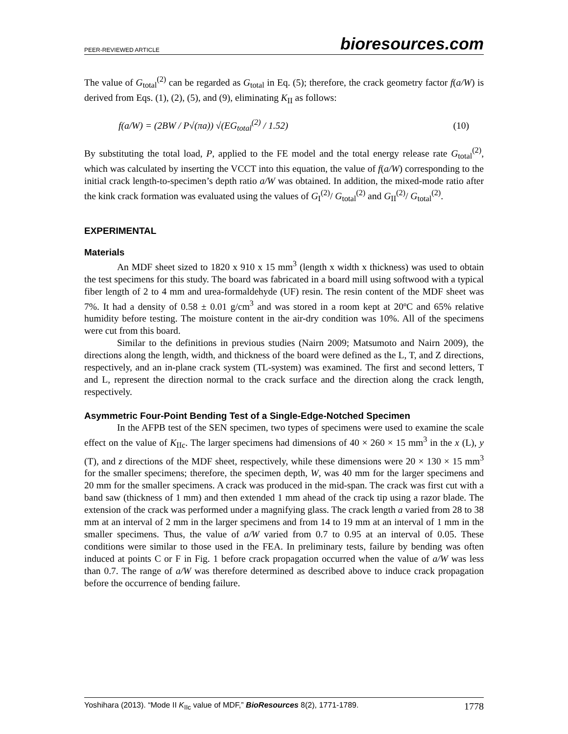PEER-REVIEWED ARTICLE bioresources.com
The value of G<sub>total</sub><sup>(2)</sup> can be regarded as G<sub>total</sub> in Eq. (5); therefore, the crack geometry factor f(a/W) is derived from Eqs. (1), (2), (5), and (9), eliminating K<sub>II</sub> as follows:
f(a/W) = (2BW / P√(πa)) √(EG<sub>total</sub><sup>(2)</sup> / 1.52) (10)
By substituting the total load, P, applied to the FE model and the total energy release rate G<sub>total</sub><sup>(2)</sup>, which was calculated by inserting the VCCT into this equation, the value of f(a/W) corresponding to the initial crack length-to-specimen’s depth ratio a/W was obtained. In addition, the mixed-mode ratio after the kink crack formation was evaluated using the values of G<sub>I</sub><sup>(2)</sup>/ G<sub>total</sub><sup>(2)</sup> and G<sub>II</sub><sup>(2)</sup>/ G<sub>total</sub><sup>(2)</sup>.
EXPERIMENTAL
Materials
An MDF sheet sized to 1820 x 910 x 15 mm<sup>3</sup> (length x width x thickness) was used to obtain the test specimens for this study. The board was fabricated in a board mill using softwood with a typical fiber length of 2 to 4 mm and urea-formaldehyde (UF) resin. The resin content of the MDF sheet was 7%. It had a density of 0.58 ± 0.01 g/cm<sup>3</sup> and was stored in a room kept at 20ºC and 65% relative humidity before testing. The moisture content in the air-dry condition was 10%. All of the specimens were cut from this board.
Similar to the definitions in previous studies (Nairn 2009; Matsumoto and Nairn 2009), the directions along the length, width, and thickness of the board were defined as the L, T, and Z directions, respectively, and an in-plane crack system (TL-system) was examined. The first and second letters, T and L, represent the direction normal to the crack surface and the direction along the crack length, respectively.
Asymmetric Four-Point Bending Test of a Single-Edge-Notched Specimen
In the AFPB test of the SEN specimen, two types of specimens were used to examine the scale effect on the value of K<sub>IIc</sub>. The larger specimens had dimensions of 40 × 260 × 15 mm<sup>3</sup> in the x (L), y (T), and z directions of the MDF sheet, respectively, while these dimensions were 20 × 130 × 15 mm<sup>3</sup> for the smaller specimens; therefore, the specimen depth, W, was 40 mm for the larger specimens and 20 mm for the smaller specimens. A crack was produced in the mid-span. The crack was first cut with a band saw (thickness of 1 mm) and then extended 1 mm ahead of the crack tip using a razor blade. The extension of the crack was performed under a magnifying glass. The crack length a varied from 28 to 38 mm at an interval of 2 mm in the larger specimens and from 14 to 19 mm at an interval of 1 mm in the smaller specimens. Thus, the value of a/W varied from 0.7 to 0.95 at an interval of 0.05. These conditions were similar to those used in the FEA. In preliminary tests, failure by bending was often induced at points C or F in Fig. 1 before crack propagation occurred when the value of a/W was less than 0.7. The range of a/W was therefore determined as described above to induce crack propagation before the occurrence of bending failure.
Yoshihara (2013). “Mode II K<sub>IIc</sub> value of MDF,” BioResources 8(2), 1771-1789. 1778